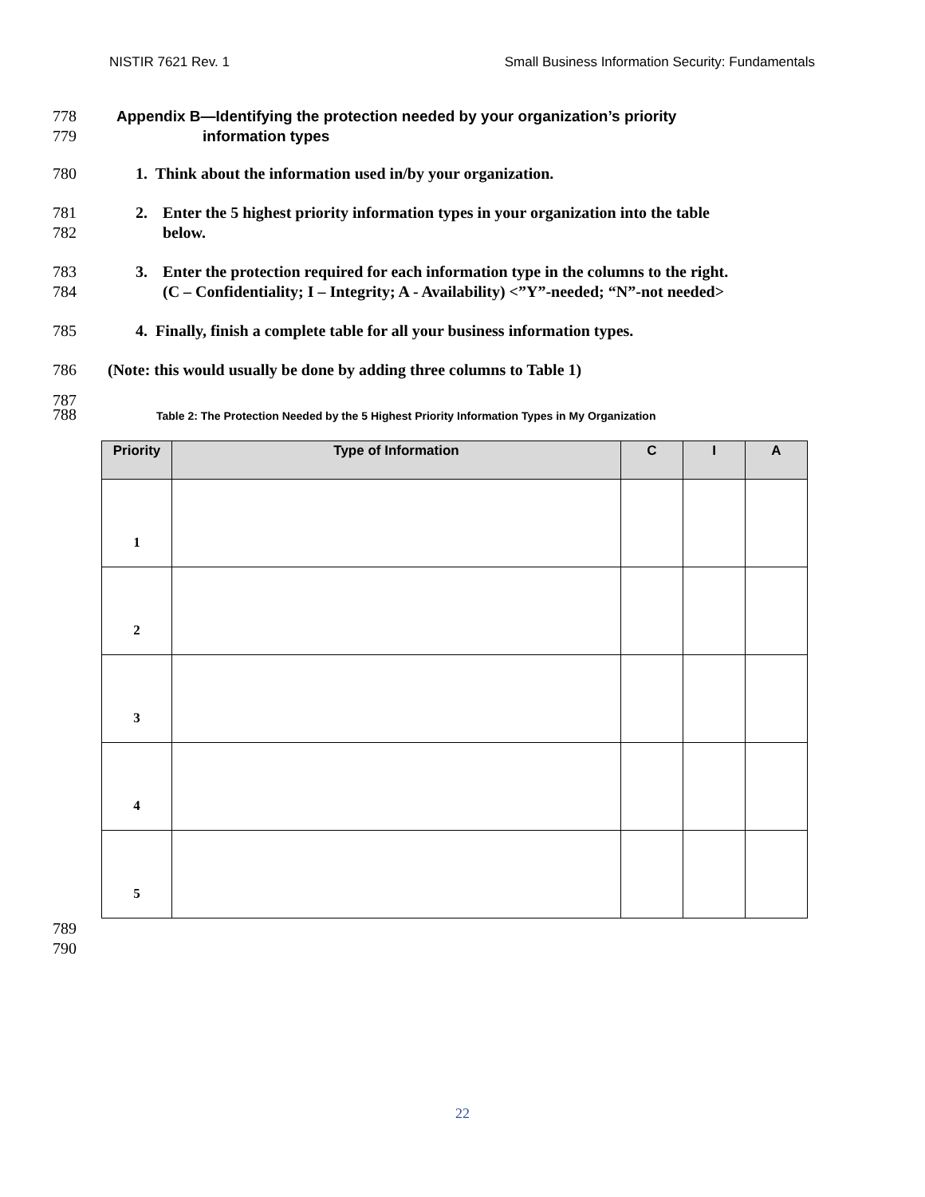NISTIR 7621 Rev. 1 Small Business Information Security: Fundamentals
778
779 Appendix B—Identifying the protection needed by your organization’s priority
information types
780 1. Think about the information used in/by your organization.
781
782 2. Enter the 5 highest priority information types in your organization into the table
below.
783
784 3. Enter the protection required for each information type in the columns to the right.
(C – Confidentiality; I – Integrity; A - Availability) <”Y”-needed; “N”-not needed>
785 4. Finally, finish a complete table for all your business information types.
786 (Note: this would usually be done by adding three columns to Table 1)
787
788 Table 2: The Protection Needed by the 5 Highest Priority Information Types in My Organization
| Priority | Type of Information | C | I | A |
| --- | --- | --- | --- | --- |
| 1 | | | | |
| 2 | | | | |
| 3 | | | | |
| 4 | | | | |
| 5 | | | | |
789
790
22